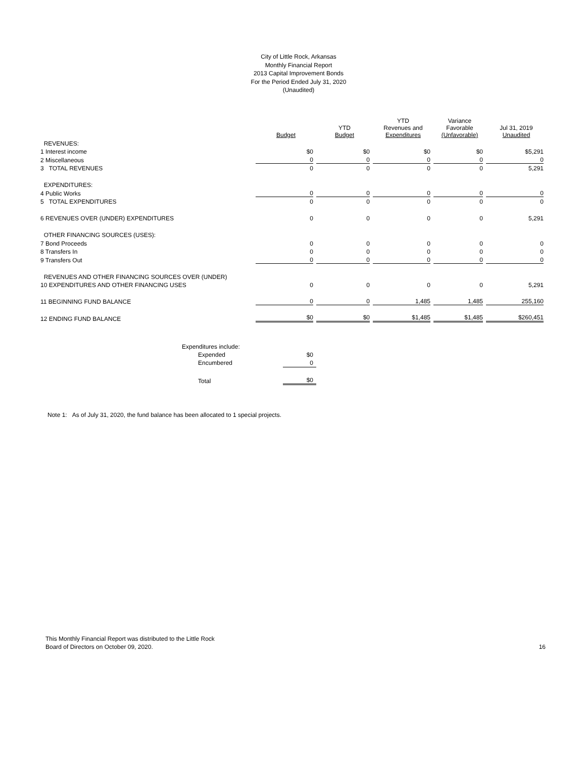City of Little Rock, Arkansas
Monthly Financial Report
2013 Capital Improvement Bonds
For the Period Ended July 31, 2020
(Unaudited)
| | Budget | YTD Budget | YTD Revenues and Expenditures | Variance Favorable (Unfavorable) | Jul 31, 2019 Unaudited |
| --- | --- | --- | --- | --- | --- |
| REVENUES: | | | | | |
| 1 Interest income | $0 | $0 | $0 | $0 | $5,291 |
| 2 Miscellaneous | 0 | 0 | 0 | 0 | 0 |
| 3 TOTAL REVENUES | 0 | 0 | 0 | 0 | 5,291 |
| EXPENDITURES: | | | | | |
| 4 Public Works | 0 | 0 | 0 | 0 | 0 |
| 5 TOTAL EXPENDITURES | 0 | 0 | 0 | 0 | 0 |
| 6 REVENUES OVER (UNDER) EXPENDITURES | 0 | 0 | 0 | 0 | 5,291 |
| OTHER FINANCING SOURCES (USES): | | | | | |
| 7 Bond Proceeds | 0 | 0 | 0 | 0 | 0 |
| 8 Transfers In | 0 | 0 | 0 | 0 | 0 |
| 9 Transfers Out | 0 | 0 | 0 | 0 | 0 |
| REVENUES AND OTHER FINANCING SOURCES OVER (UNDER) | | | | | |
| 10 EXPENDITURES AND OTHER FINANCING USES | 0 | 0 | 0 | 0 | 5,291 |
| 11 BEGINNING FUND BALANCE | 0 | 0 | 1,485 | 1,485 | 255,160 |
| 12 ENDING FUND BALANCE | $0 | $0 | $1,485 | $1,485 | $260,451 |
| Expenditures include: | |
| Expended | $0 |
| Encumbered | 0 |
| Total | $0 |
Note 1: As of July 31, 2020, the fund balance has been allocated to 1 special projects.
This Monthly Financial Report was distributed to the Little Rock
Board of Directors on October 09, 2020.
16